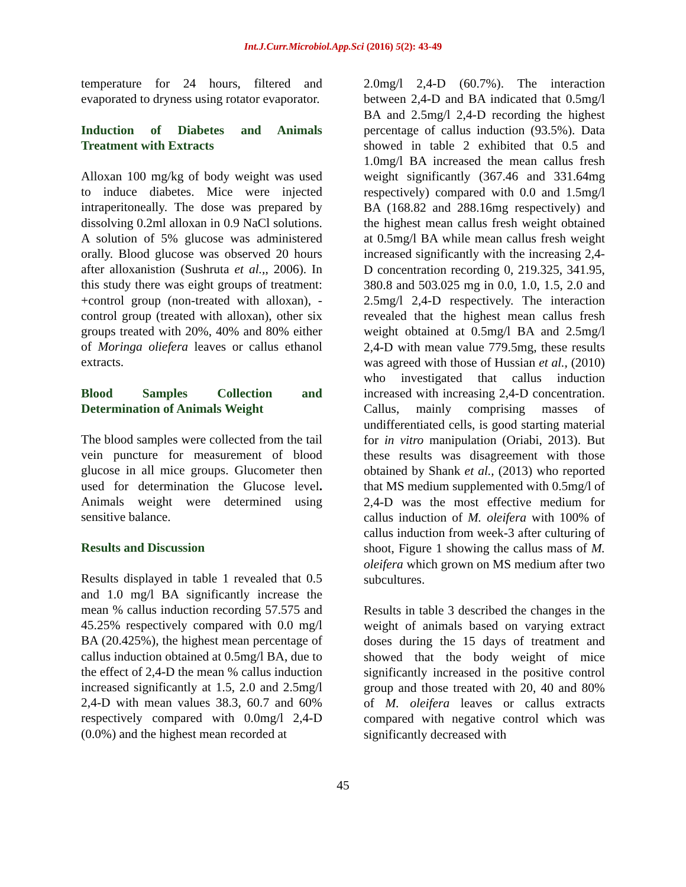Int.J.Curr.Microbiol.App.Sci (2016) 5(2): 43-49
temperature for 24 hours, filtered and evaporated to dryness using rotator evaporator.
Induction of Diabetes and Animals Treatment with Extracts
Alloxan 100 mg/kg of body weight was used to induce diabetes. Mice were injected intraperitoneally. The dose was prepared by dissolving 0.2ml alloxan in 0.9 NaCl solutions. A solution of 5% glucose was administered orally. Blood glucose was observed 20 hours after alloxanistion (Sushruta et al.,, 2006). In this study there was eight groups of treatment: +control group (non-treated with alloxan), -control group (treated with alloxan), other six groups treated with 20%, 40% and 80% either of Moringa oliefera leaves or callus ethanol extracts.
Blood Samples Collection and Determination of Animals Weight
The blood samples were collected from the tail vein puncture for measurement of blood glucose in all mice groups. Glucometer then used for determination the Glucose level. Animals weight were determined using sensitive balance.
Results and Discussion
Results displayed in table 1 revealed that 0.5 and 1.0 mg/l BA significantly increase the mean % callus induction recording 57.575 and 45.25% respectively compared with 0.0 mg/l BA (20.425%), the highest mean percentage of callus induction obtained at 0.5mg/l BA, due to the effect of 2,4-D the mean % callus induction increased significantly at 1.5, 2.0 and 2.5mg/l 2,4-D with mean values 38.3, 60.7 and 60% respectively compared with 0.0mg/l 2,4-D (0.0%) and the highest mean recorded at
2.0mg/l 2,4-D (60.7%). The interaction between 2,4-D and BA indicated that 0.5mg/l BA and 2.5mg/l 2,4-D recording the highest percentage of callus induction (93.5%). Data showed in table 2 exhibited that 0.5 and 1.0mg/l BA increased the mean callus fresh weight significantly (367.46 and 331.64mg respectively) compared with 0.0 and 1.5mg/l BA (168.82 and 288.16mg respectively) and the highest mean callus fresh weight obtained at 0.5mg/l BA while mean callus fresh weight increased significantly with the increasing 2,4-D concentration recording 0, 219.325, 341.95, 380.8 and 503.025 mg in 0.0, 1.0, 1.5, 2.0 and 2.5mg/l 2,4-D respectively. The interaction revealed that the highest mean callus fresh weight obtained at 0.5mg/l BA and 2.5mg/l 2,4-D with mean value 779.5mg, these results was agreed with those of Hussian et al., (2010) who investigated that callus induction increased with increasing 2,4-D concentration. Callus, mainly comprising masses of undifferentiated cells, is good starting material for in vitro manipulation (Oriabi, 2013). But these results was disagreement with those obtained by Shank et al., (2013) who reported that MS medium supplemented with 0.5mg/l of 2,4-D was the most effective medium for callus induction of M. oleifera with 100% of callus induction from week-3 after culturing of shoot, Figure 1 showing the callus mass of M. oleifera which grown on MS medium after two subcultures.
Results in table 3 described the changes in the weight of animals based on varying extract doses during the 15 days of treatment and showed that the body weight of mice significantly increased in the positive control group and those treated with 20, 40 and 80% of M. oleifera leaves or callus extracts compared with negative control which was significantly decreased with
45